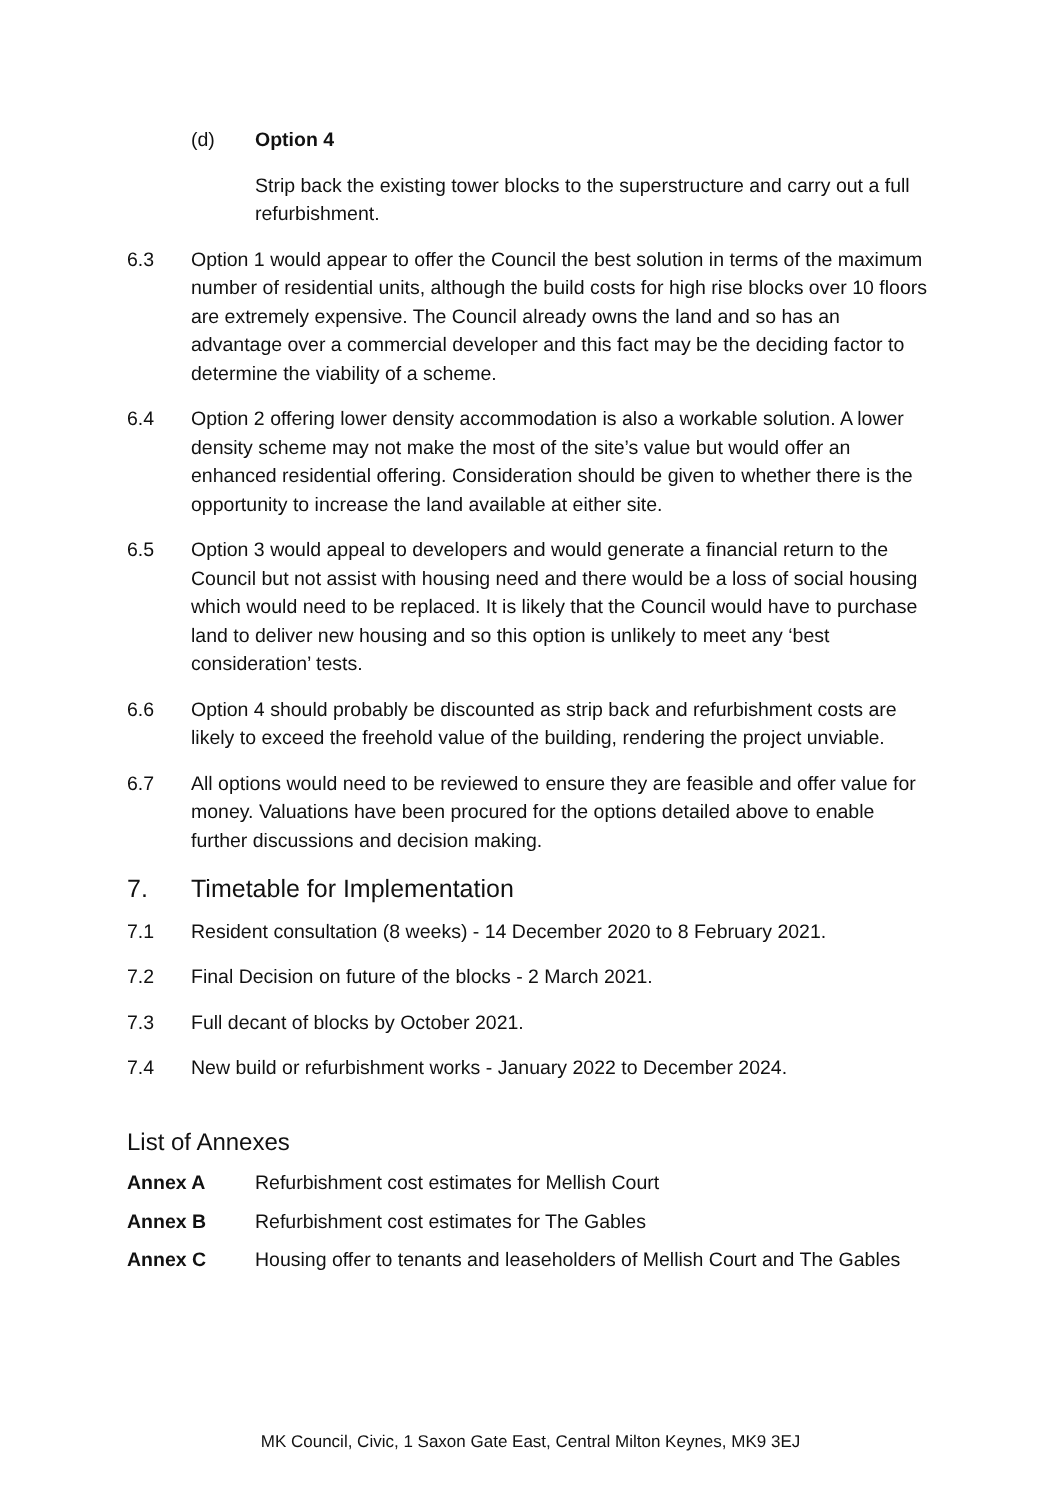(d) Option 4
Strip back the existing tower blocks to the superstructure and carry out a full refurbishment.
6.3 Option 1 would appear to offer the Council the best solution in terms of the maximum number of residential units, although the build costs for high rise blocks over 10 floors are extremely expensive. The Council already owns the land and so has an advantage over a commercial developer and this fact may be the deciding factor to determine the viability of a scheme.
6.4 Option 2 offering lower density accommodation is also a workable solution. A lower density scheme may not make the most of the site’s value but would offer an enhanced residential offering. Consideration should be given to whether there is the opportunity to increase the land available at either site.
6.5 Option 3 would appeal to developers and would generate a financial return to the Council but not assist with housing need and there would be a loss of social housing which would need to be replaced. It is likely that the Council would have to purchase land to deliver new housing and so this option is unlikely to meet any ‘best consideration’ tests.
6.6 Option 4 should probably be discounted as strip back and refurbishment costs are likely to exceed the freehold value of the building, rendering the project unviable.
6.7 All options would need to be reviewed to ensure they are feasible and offer value for money. Valuations have been procured for the options detailed above to enable further discussions and decision making.
7. Timetable for Implementation
7.1 Resident consultation (8 weeks) - 14 December 2020 to 8 February 2021.
7.2 Final Decision on future of the blocks - 2 March 2021.
7.3 Full decant of blocks by October 2021.
7.4 New build or refurbishment works - January 2022 to December 2024.
List of Annexes
Annex A Refurbishment cost estimates for Mellish Court
Annex B Refurbishment cost estimates for The Gables
Annex C Housing offer to tenants and leaseholders of Mellish Court and The Gables
MK Council, Civic, 1 Saxon Gate East, Central Milton Keynes, MK9 3EJ